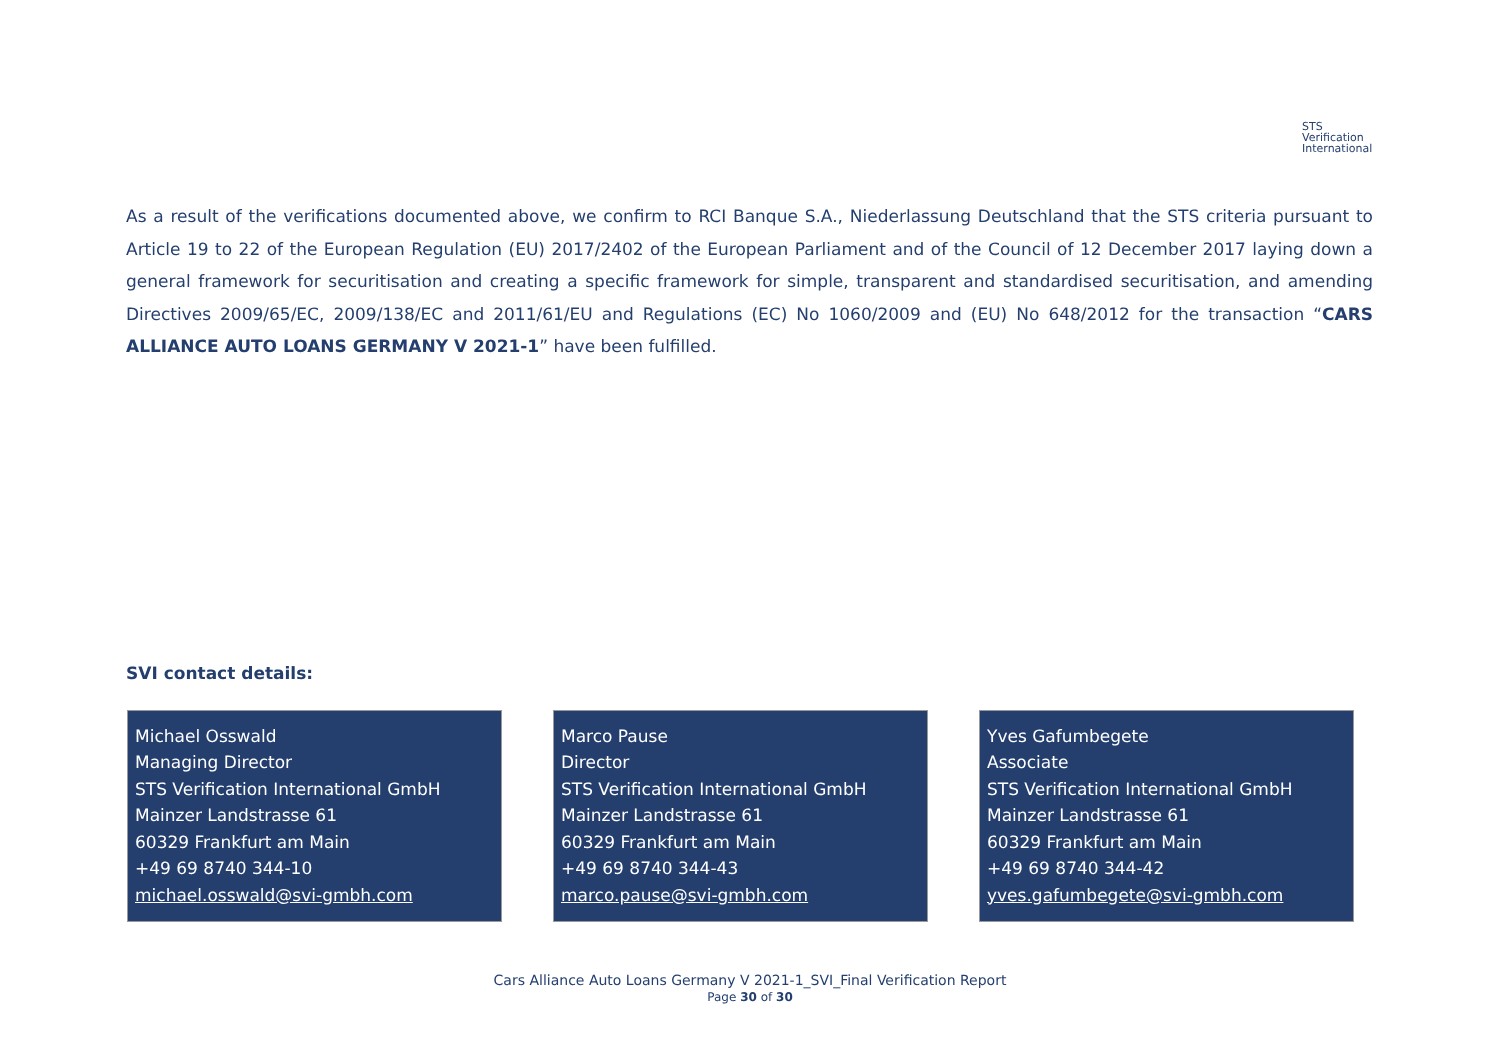STS Verification
International
As a result of the verifications documented above, we confirm to RCI Banque S.A., Niederlassung Deutschland that the STS criteria pursuant to Article 19 to 22 of the European Regulation (EU) 2017/2402 of the European Parliament and of the Council of 12 December 2017 laying down a general framework for securitisation and creating a specific framework for simple, transparent and standardised securitisation, and amending Directives 2009/65/EC, 2009/138/EC and 2011/61/EU and Regulations (EC) No 1060/2009 and (EU) No 648/2012 for the transaction “CARS ALLIANCE AUTO LOANS GERMANY V 2021-1” have been fulfilled.
SVI contact details:
Michael Osswald
Managing Director
STS Verification International GmbH
Mainzer Landstrasse 61
60329 Frankfurt am Main
+49 69 8740 344-10
michael.osswald@svi-gmbh.com
Marco Pause
Director
STS Verification International GmbH
Mainzer Landstrasse 61
60329 Frankfurt am Main
+49 69 8740 344-43
marco.pause@svi-gmbh.com
Yves Gafumbegete
Associate
STS Verification International GmbH
Mainzer Landstrasse 61
60329 Frankfurt am Main
+49 69 8740 344-42
yves.gafumbegete@svi-gmbh.com
Cars Alliance Auto Loans Germany V 2021-1_SVI_Final Verification Report
Page 30 of 30